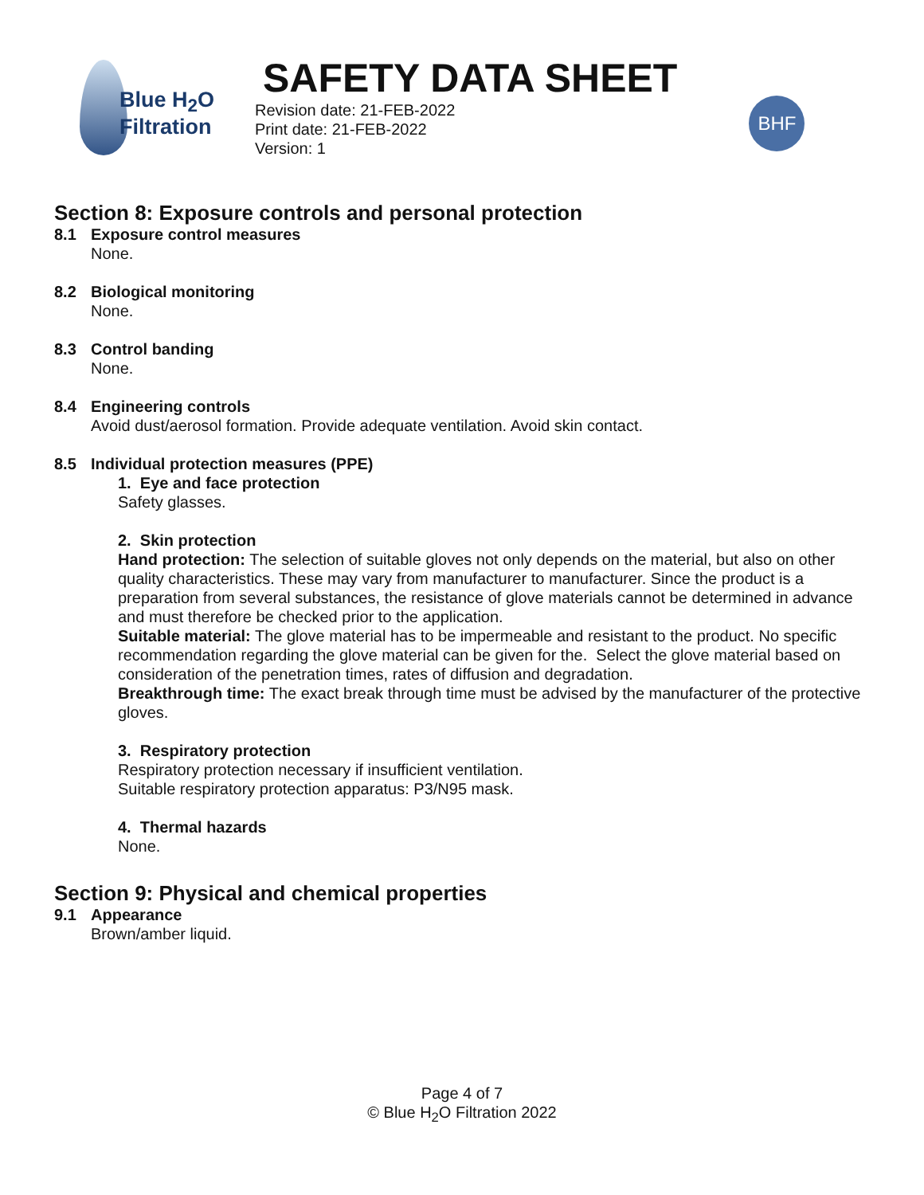Blue H<sub>2</sub>O
Filtration
SAFETY DATA SHEET
Revision date: 21-FEB-2022
Print date: 21-FEB-2022
Version: 1
BHF
Section 8: Exposure controls and personal protection
8.1 Exposure control measures
None.
8.2 Biological monitoring
None.
8.3 Control banding
None.
8.4 Engineering controls
Avoid dust/aerosol formation. Provide adequate ventilation. Avoid skin contact.
8.5 Individual protection measures (PPE)
1. Eye and face protection
Safety glasses.
2. Skin protection
Hand protection: The selection of suitable gloves not only depends on the material, but also on other quality characteristics. These may vary from manufacturer to manufacturer. Since the product is a preparation from several substances, the resistance of glove materials cannot be determined in advance and must therefore be checked prior to the application.
Suitable material: The glove material has to be impermeable and resistant to the product. No specific recommendation regarding the glove material can be given for the. Select the glove material based on consideration of the penetration times, rates of diffusion and degradation.
Breakthrough time: The exact break through time must be advised by the manufacturer of the protective gloves.
3. Respiratory protection
Respiratory protection necessary if insufficient ventilation.
Suitable respiratory protection apparatus: P3/N95 mask.
4. Thermal hazards
None.
Section 9: Physical and chemical properties
9.1 Appearance
Brown/amber liquid.
Page 4 of 7
© Blue H<sub>2</sub>O Filtration 2022